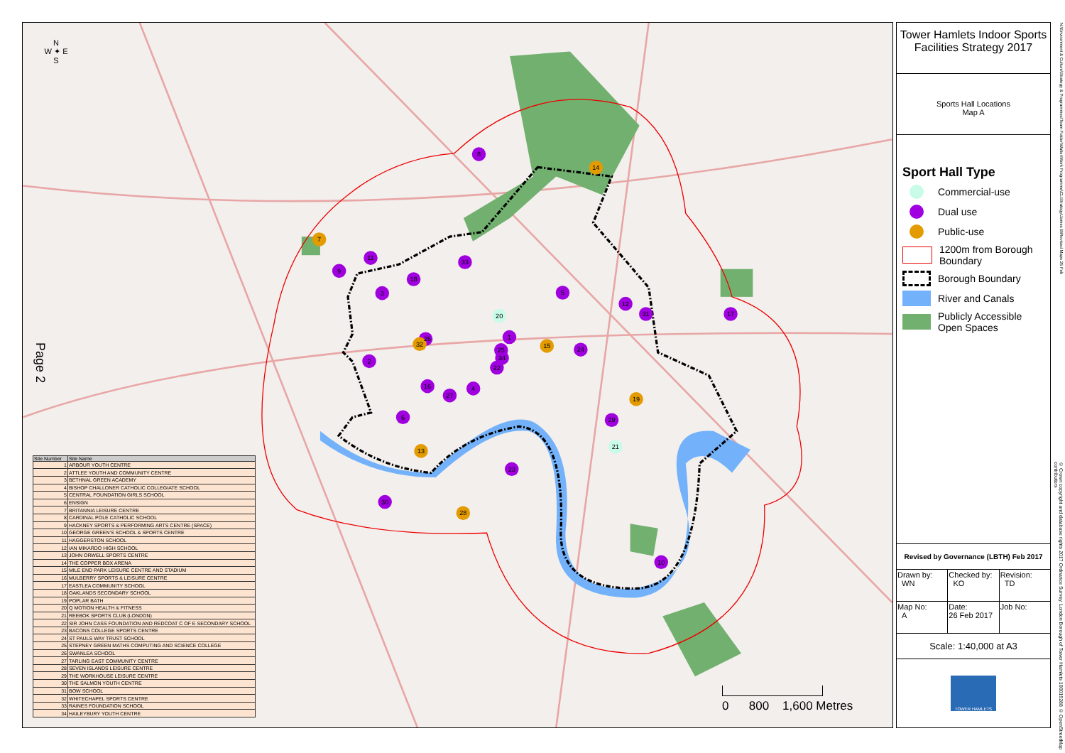1
2
3
4
5
6
7
8
9
10
11
12
13
14
15
16
17
18
19
20
21
22
23
24
25
26
27
28
29
30
31
32
33
34
N
W ✦ E
S
Page 2
| Site Number | Site Name |
| --- | --- |
| 1 | ARBOUR YOUTH CENTRE |
| 2 | ATTLEE YOUTH AND COMMUNITY CENTRE |
| 3 | BETHNAL GREEN ACADEMY |
| 4 | BISHOP CHALLONER CATHOLIC COLLEGIATE SCHOOL |
| 5 | CENTRAL FOUNDATION GIRLS SCHOOL |
| 6 | ENSIGN |
| 7 | BRITANNIA LEISURE CENTRE |
| 8 | CARDINAL POLE CATHOLIC SCHOOL |
| 9 | HACKNEY SPORTS & PERFORMING ARTS CENTRE (SPACE) |
| 10 | GEORGE GREEN'S SCHOOL & SPORTS CENTRE |
| 11 | HAGGERSTON SCHOOL |
| 12 | IAN MIKARDO HIGH SCHOOL |
| 13 | JOHN ORWELL SPORTS CENTRE |
| 14 | THE COPPER BOX ARENA |
| 15 | MILE END PARK LEISURE CENTRE AND STADIUM |
| 16 | MULBERRY SPORTS & LEISURE CENTRE |
| 17 | EASTLEA COMMUNITY SCHOOL |
| 18 | OAKLANDS SECONDARY SCHOOL |
| 19 | POPLAR BATH |
| 20 | Q MOTION HEALTH & FITNESS |
| 21 | REEBOK SPORTS CLUB (LONDON) |
| 22 | SIR JOHN CASS FOUNDATION AND REDCOAT C OF E SECONDARY SCHOOL |
| 23 | BACONS COLLEGE SPORTS CENTRE |
| 24 | ST PAULS WAY TRUST SCHOOL |
| 25 | STEPNEY GREEN MATHS COMPUTING AND SCIENCE COLLEGE |
| 26 | SWANLEA SCHOOL |
| 27 | TARLING EAST COMMUNITY CENTRE |
| 28 | SEVEN ISLANDS LEISURE CENTRE |
| 29 | THE WORKHOUSE LEISURE CENTRE |
| 30 | THE SALMON YOUTH CENTRE |
| 31 | BOW SCHOOL |
| 32 | WHITECHAPEL SPORTS CENTRE |
| 33 | RAINES FOUNDATION SCHOOL |
| 34 | HAILEYBURY YOUTH CENTRE |
0 800 1,600 Metres
Tower Hamlets Indoor Sports Facilities Strategy 2017
Sports Hall Locations
Map A
Sport Hall Type
Commercial-use
Dual use
Public-use
1200m from Borough Boundary
Borough Boundary
River and Canals
Publicly Accessible Open Spaces
Revised by Governance (LBTH) Feb 2017
Drawn by:
WN
Checked by:
KO
Revision:
TD
Map No:
A
Date:
26 Feb 2017
Job No:
Scale: 1:40,000 at A3
TOWER HAMLETS
N:\Environment & Culture\Strategy & Programmes\Team Folder\Walter\Work Programme\CL\Strategy\James B\Revised Maps 25 Feb
© Crown copyright and database rights 2017 Ordnance Survey. London Borough of Tower Hamlets 100019288 © OpenStreetMap contributors